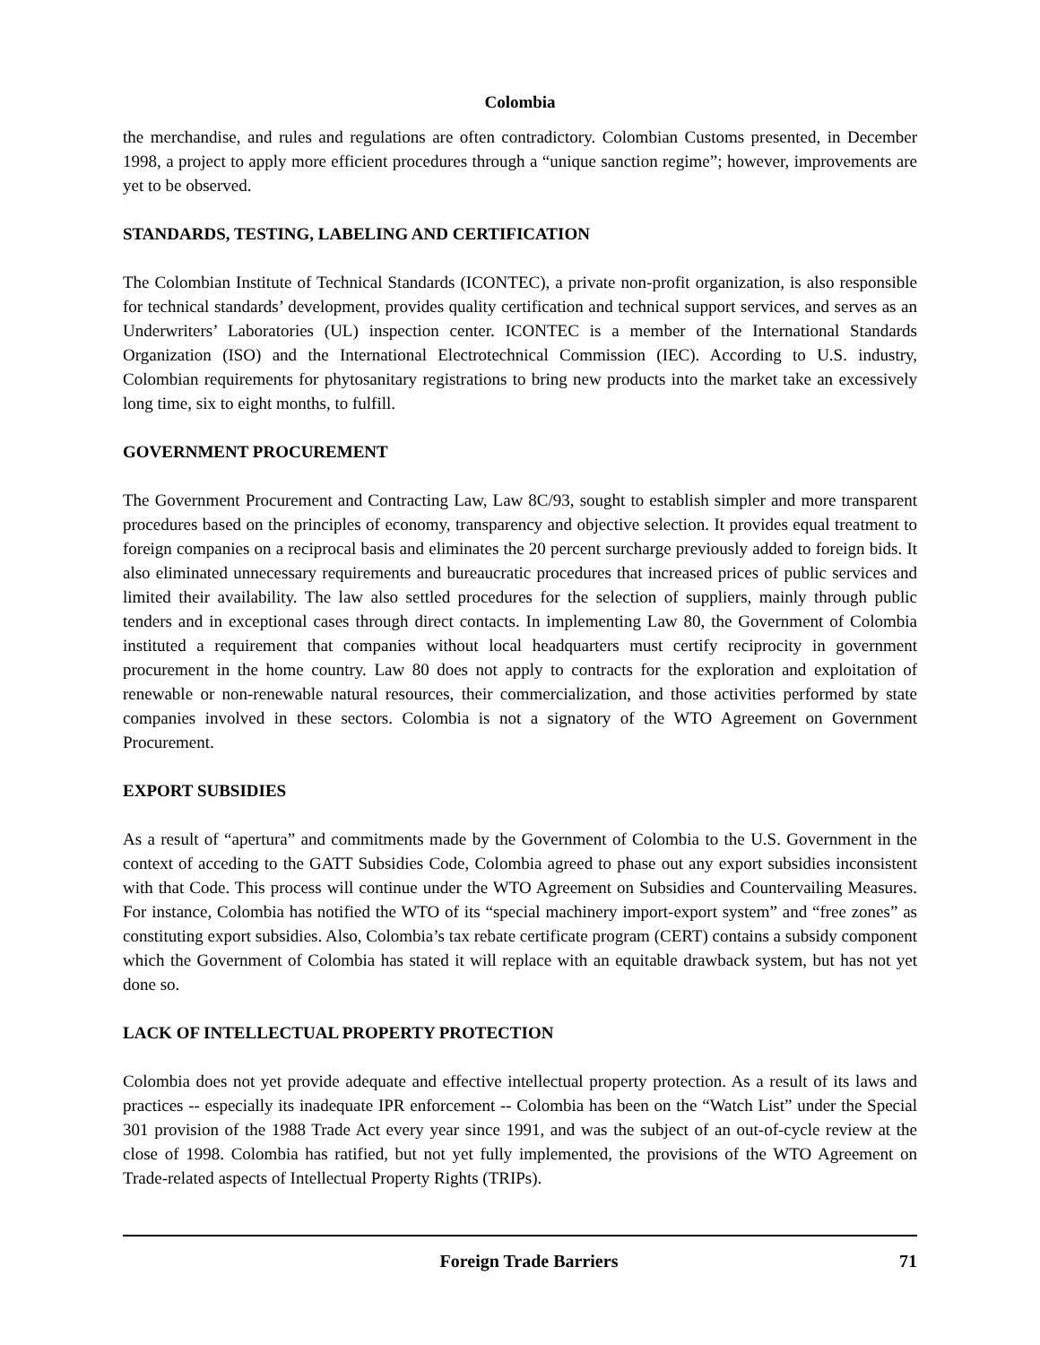Colombia
the merchandise, and rules and regulations are often contradictory. Colombian Customs presented, in December 1998, a project to apply more efficient procedures through a “unique sanction regime”; however, improvements are yet to be observed.
STANDARDS, TESTING, LABELING AND CERTIFICATION
The Colombian Institute of Technical Standards (ICONTEC), a private non-profit organization, is also responsible for technical standards’ development, provides quality certification and technical support services, and serves as an Underwriters’ Laboratories (UL) inspection center. ICONTEC is a member of the International Standards Organization (ISO) and the International Electrotechnical Commission (IEC). According to U.S. industry, Colombian requirements for phytosanitary registrations to bring new products into the market take an excessively long time, six to eight months, to fulfill.
GOVERNMENT PROCUREMENT
The Government Procurement and Contracting Law, Law 8C/93, sought to establish simpler and more transparent procedures based on the principles of economy, transparency and objective selection. It provides equal treatment to foreign companies on a reciprocal basis and eliminates the 20 percent surcharge previously added to foreign bids. It also eliminated unnecessary requirements and bureaucratic procedures that increased prices of public services and limited their availability. The law also settled procedures for the selection of suppliers, mainly through public tenders and in exceptional cases through direct contacts. In implementing Law 80, the Government of Colombia instituted a requirement that companies without local headquarters must certify reciprocity in government procurement in the home country. Law 80 does not apply to contracts for the exploration and exploitation of renewable or non-renewable natural resources, their commercialization, and those activities performed by state companies involved in these sectors. Colombia is not a signatory of the WTO Agreement on Government Procurement.
EXPORT SUBSIDIES
As a result of “apertura” and commitments made by the Government of Colombia to the U.S. Government in the context of acceding to the GATT Subsidies Code, Colombia agreed to phase out any export subsidies inconsistent with that Code. This process will continue under the WTO Agreement on Subsidies and Countervailing Measures. For instance, Colombia has notified the WTO of its “special machinery import-export system” and “free zones” as constituting export subsidies. Also, Colombia’s tax rebate certificate program (CERT) contains a subsidy component which the Government of Colombia has stated it will replace with an equitable drawback system, but has not yet done so.
LACK OF INTELLECTUAL PROPERTY PROTECTION
Colombia does not yet provide adequate and effective intellectual property protection. As a result of its laws and practices -- especially its inadequate IPR enforcement -- Colombia has been on the “Watch List” under the Special 301 provision of the 1988 Trade Act every year since 1991, and was the subject of an out-of-cycle review at the close of 1998. Colombia has ratified, but not yet fully implemented, the provisions of the WTO Agreement on Trade-related aspects of Intellectual Property Rights (TRIPs).
Foreign Trade Barriers 71